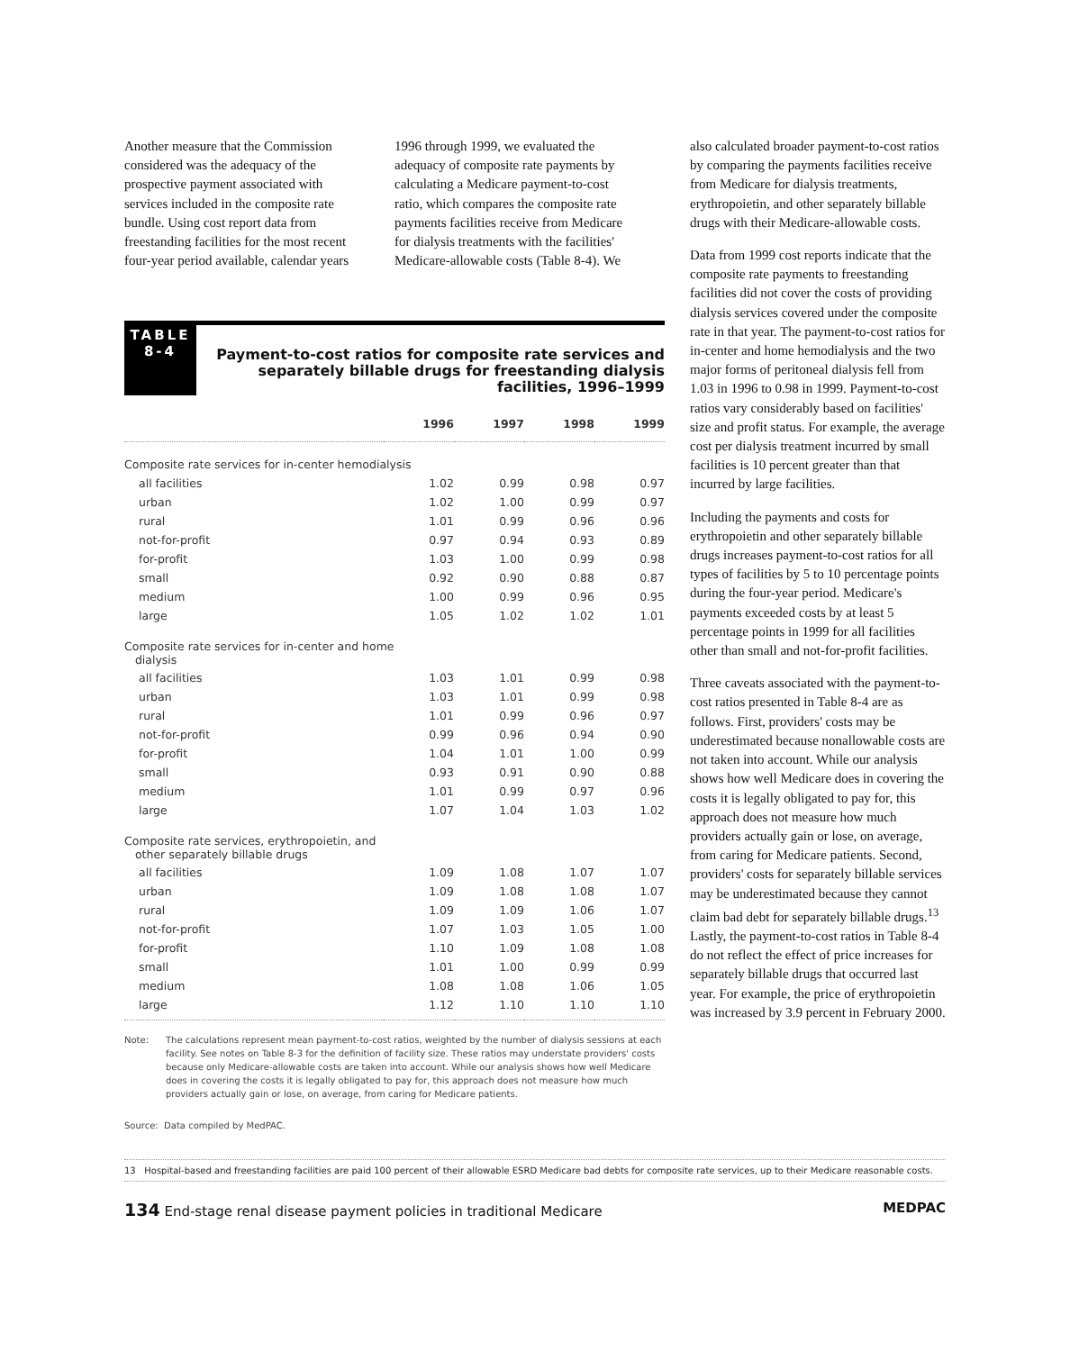Another measure that the Commission considered was the adequacy of the prospective payment associated with services included in the composite rate bundle. Using cost report data from freestanding facilities for the most recent four-year period available, calendar years
1996 through 1999, we evaluated the adequacy of composite rate payments by calculating a Medicare payment-to-cost ratio, which compares the composite rate payments facilities receive from Medicare for dialysis treatments with the facilities' Medicare-allowable costs (Table 8-4). We
TABLE
8-4
Payment-to-cost ratios for composite rate services and separately billable drugs for freestanding dialysis facilities, 1996–1999
| | 1996 | 1997 | 1998 | 1999 |
| --- | --- | --- | --- | --- |
| Composite rate services for in-center hemodialysis | | | | |
| all facilities | 1.02 | 0.99 | 0.98 | 0.97 |
| urban | 1.02 | 1.00 | 0.99 | 0.97 |
| rural | 1.01 | 0.99 | 0.96 | 0.96 |
| not-for-profit | 0.97 | 0.94 | 0.93 | 0.89 |
| for-profit | 1.03 | 1.00 | 0.99 | 0.98 |
| small | 0.92 | 0.90 | 0.88 | 0.87 |
| medium | 1.00 | 0.99 | 0.96 | 0.95 |
| large | 1.05 | 1.02 | 1.02 | 1.01 |
| Composite rate services for in-center and home dialysis | | | | |
| all facilities | 1.03 | 1.01 | 0.99 | 0.98 |
| urban | 1.03 | 1.01 | 0.99 | 0.98 |
| rural | 1.01 | 0.99 | 0.96 | 0.97 |
| not-for-profit | 0.99 | 0.96 | 0.94 | 0.90 |
| for-profit | 1.04 | 1.01 | 1.00 | 0.99 |
| small | 0.93 | 0.91 | 0.90 | 0.88 |
| medium | 1.01 | 0.99 | 0.97 | 0.96 |
| large | 1.07 | 1.04 | 1.03 | 1.02 |
| Composite rate services, erythropoietin, and other separately billable drugs | | | | |
| all facilities | 1.09 | 1.08 | 1.07 | 1.07 |
| urban | 1.09 | 1.08 | 1.08 | 1.07 |
| rural | 1.09 | 1.09 | 1.06 | 1.07 |
| not-for-profit | 1.07 | 1.03 | 1.05 | 1.00 |
| for-profit | 1.10 | 1.09 | 1.08 | 1.08 |
| small | 1.01 | 1.00 | 0.99 | 0.99 |
| medium | 1.08 | 1.08 | 1.06 | 1.05 |
| large | 1.12 | 1.10 | 1.10 | 1.10 |
Note: The calculations represent mean payment-to-cost ratios, weighted by the number of dialysis sessions at each facility. See notes on Table 8-3 for the definition of facility size. These ratios may understate providers' costs because only Medicare-allowable costs are taken into account. While our analysis shows how well Medicare does in covering the costs it is legally obligated to pay for, this approach does not measure how much providers actually gain or lose, on average, from caring for Medicare patients.
Source: Data compiled by MedPAC.
also calculated broader payment-to-cost ratios by comparing the payments facilities receive from Medicare for dialysis treatments, erythropoietin, and other separately billable drugs with their Medicare-allowable costs.
Data from 1999 cost reports indicate that the composite rate payments to freestanding facilities did not cover the costs of providing dialysis services covered under the composite rate in that year. The payment-to-cost ratios for in-center and home hemodialysis and the two major forms of peritoneal dialysis fell from 1.03 in 1996 to 0.98 in 1999. Payment-to-cost ratios vary considerably based on facilities' size and profit status. For example, the average cost per dialysis treatment incurred by small facilities is 10 percent greater than that incurred by large facilities.
Including the payments and costs for erythropoietin and other separately billable drugs increases payment-to-cost ratios for all types of facilities by 5 to 10 percentage points during the four-year period. Medicare's payments exceeded costs by at least 5 percentage points in 1999 for all facilities other than small and not-for-profit facilities.
Three caveats associated with the payment-to-cost ratios presented in Table 8-4 are as follows. First, providers' costs may be underestimated because nonallowable costs are not taken into account. While our analysis shows how well Medicare does in covering the costs it is legally obligated to pay for, this approach does not measure how much providers actually gain or lose, on average, from caring for Medicare patients. Second, providers' costs for separately billable services may be underestimated because they cannot claim bad debt for separately billable drugs.<sup>13</sup> Lastly, the payment-to-cost ratios in Table 8-4 do not reflect the effect of price increases for separately billable drugs that occurred last year. For example, the price of erythropoietin was increased by 3.9 percent in February 2000.
13 Hospital-based and freestanding facilities are paid 100 percent of their allowable ESRD Medicare bad debts for composite rate services, up to their Medicare reasonable costs.
134 End-stage renal disease payment policies in traditional Medicare MEDPAC